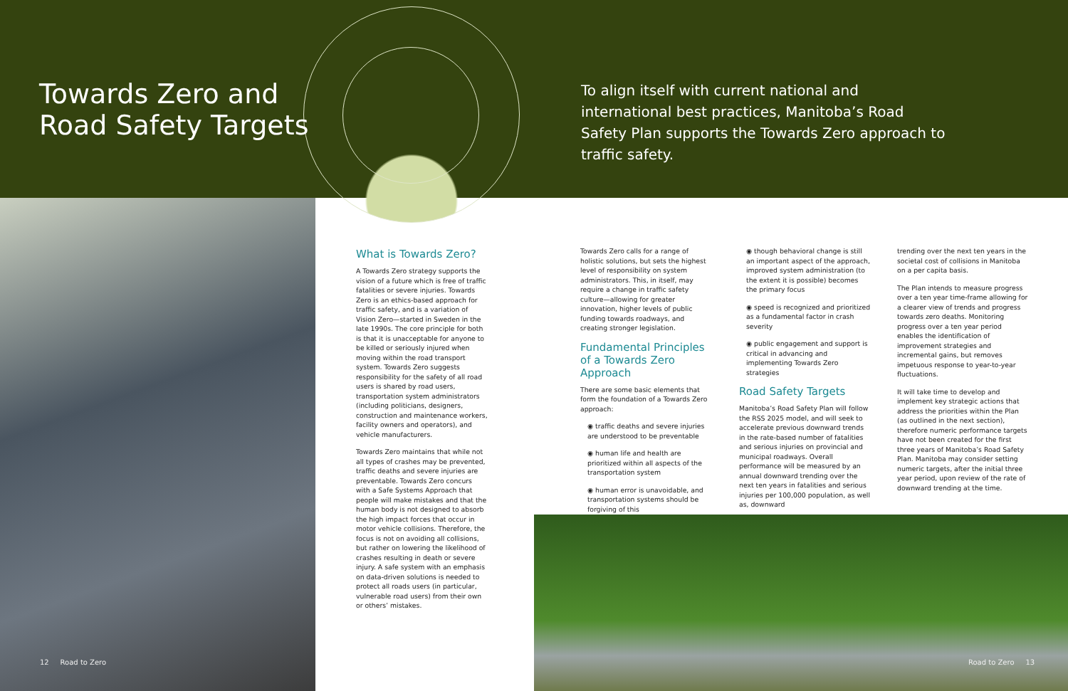Towards Zero and
Road Safety Targets
To align itself with current national and international best practices, Manitoba’s Road Safety Plan supports the Towards Zero approach to traffic safety.
What is Towards Zero?
A Towards Zero strategy supports the vision of a future which is free of traffic fatalities or severe injuries. Towards Zero is an ethics-based approach for traffic safety, and is a variation of Vision Zero—started in Sweden in the late 1990s. The core principle for both is that it is unacceptable for anyone to be killed or seriously injured when moving within the road transport system. Towards Zero suggests responsibility for the safety of all road users is shared by road users, transportation system administrators (including politicians, designers, construction and maintenance workers, facility owners and operators), and vehicle manufacturers.
Towards Zero maintains that while not all types of crashes may be prevented, traffic deaths and severe injuries are preventable. Towards Zero concurs with a Safe Systems Approach that people will make mistakes and that the human body is not designed to absorb the high impact forces that occur in motor vehicle collisions. Therefore, the focus is not on avoiding all collisions, but rather on lowering the likelihood of crashes resulting in death or severe injury. A safe system with an emphasis on data-driven solutions is needed to protect all roads users (in particular, vulnerable road users) from their own or others’ mistakes.
Towards Zero calls for a range of holistic solutions, but sets the highest level of responsibility on system administrators. This, in itself, may require a change in traffic safety culture—allowing for greater innovation, higher levels of public funding towards roadways, and creating stronger legislation.
Fundamental Principles of a Towards Zero Approach
There are some basic elements that form the foundation of a Towards Zero approach:
◉ traffic deaths and severe injuries are understood to be preventable
◉ human life and health are prioritized within all aspects of the transportation system
◉ human error is unavoidable, and transportation systems should be forgiving of this
◉ though behavioral change is still an important aspect of the approach, improved system administration (to the extent it is possible) becomes the primary focus
◉ speed is recognized and prioritized as a fundamental factor in crash severity
◉ public engagement and support is critical in advancing and implementing Towards Zero strategies
Road Safety Targets
Manitoba’s Road Safety Plan will follow the RSS 2025 model, and will seek to accelerate previous downward trends in the rate-based number of fatalities and serious injuries on provincial and municipal roadways. Overall performance will be measured by an annual downward trending over the next ten years in fatalities and serious injuries per 100,000 population, as well as, downward
trending over the next ten years in the societal cost of collisions in Manitoba on a per capita basis.
The Plan intends to measure progress over a ten year time-frame allowing for a clearer view of trends and progress towards zero deaths. Monitoring progress over a ten year period enables the identification of improvement strategies and incremental gains, but removes impetuous response to year-to-year fluctuations.
It will take time to develop and implement key strategic actions that address the priorities within the Plan (as outlined in the next section), therefore numeric performance targets have not been created for the first three years of Manitoba’s Road Safety Plan. Manitoba may consider setting numeric targets, after the initial three year period, upon review of the rate of downward trending at the time.
12 Road to Zero Road to Zero 13